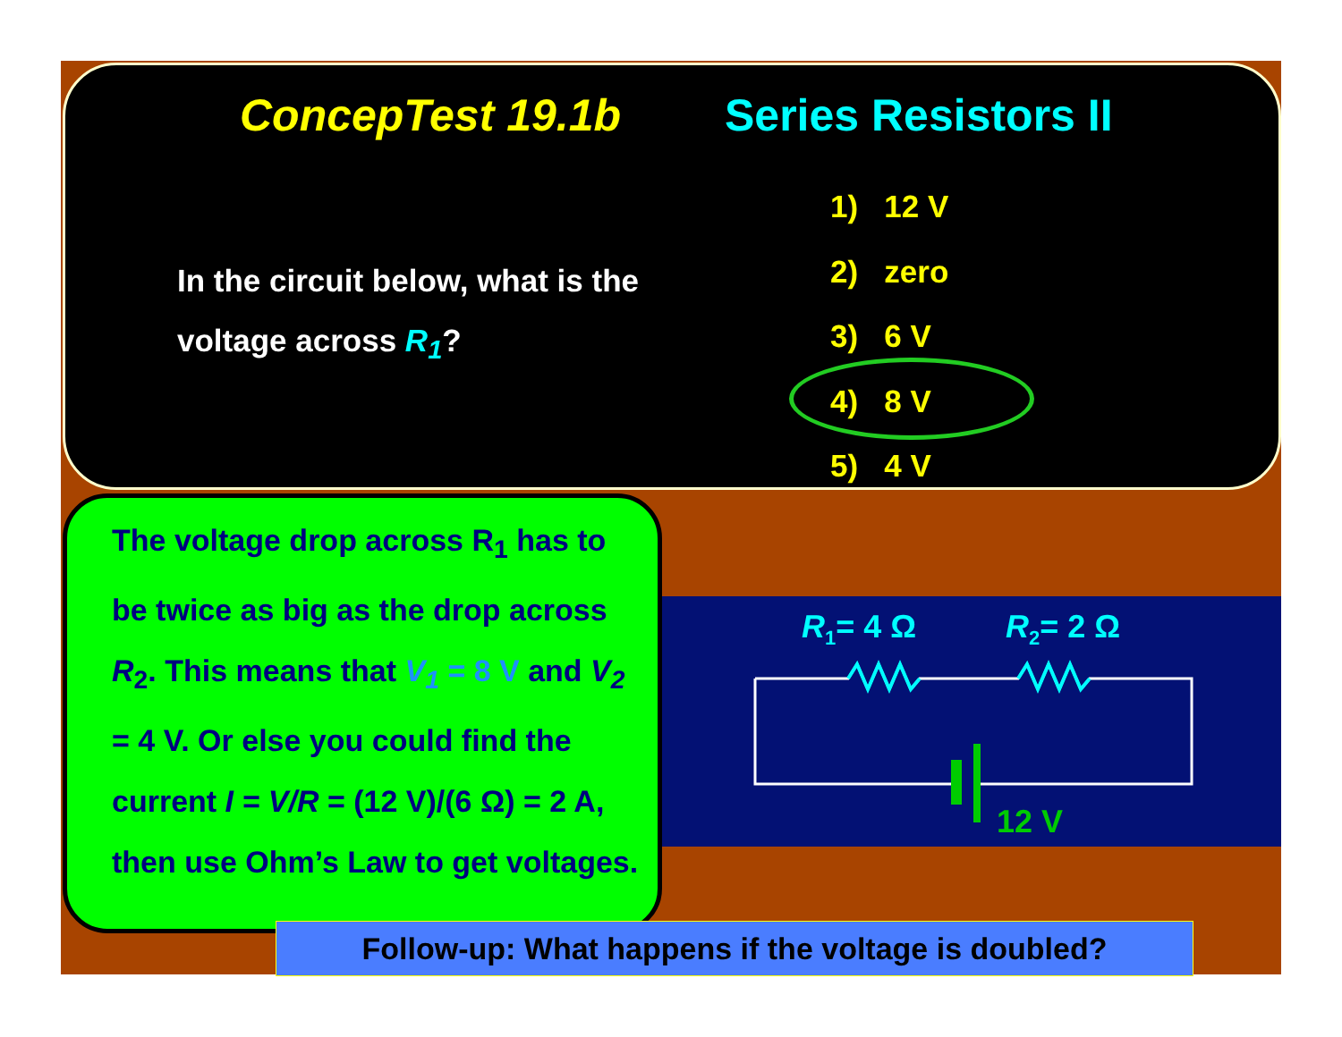ConcepTest 19.1b Series Resistors II
In the circuit below, what is the voltage across R<sub>1</sub>?
1) 12 V
2) zero
3) 6 V
4) 8 V
5) 4 V
R1= 4 Ω
R2= 2 Ω
12 V
The voltage drop across R<sub>1</sub> has to be twice as big as the drop across R<sub>2</sub>. This means that V<sub>1</sub> = 8 V and V<sub>2</sub> = 4 V. Or else you could find the current I = V/R = (12 V)/(6 Ω) = 2 A, then use Ohm’s Law to get voltages.
Follow-up: What happens if the voltage is doubled?